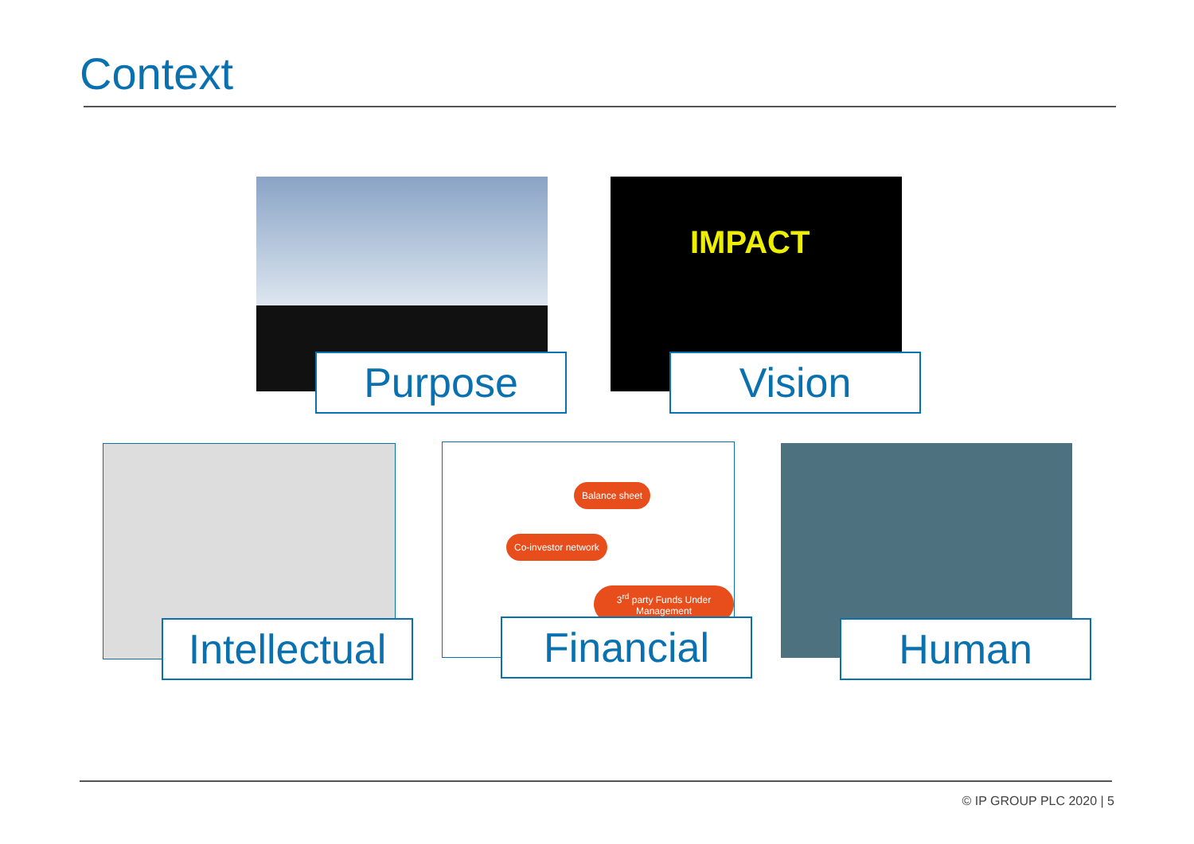Context
Purpose
IMPACT
Vision
Intellectual
Balance sheet
Co-investor network
3<sup>rd</sup> party Funds Under Management
Financial
Human
© IP GROUP PLC 2020 | 5